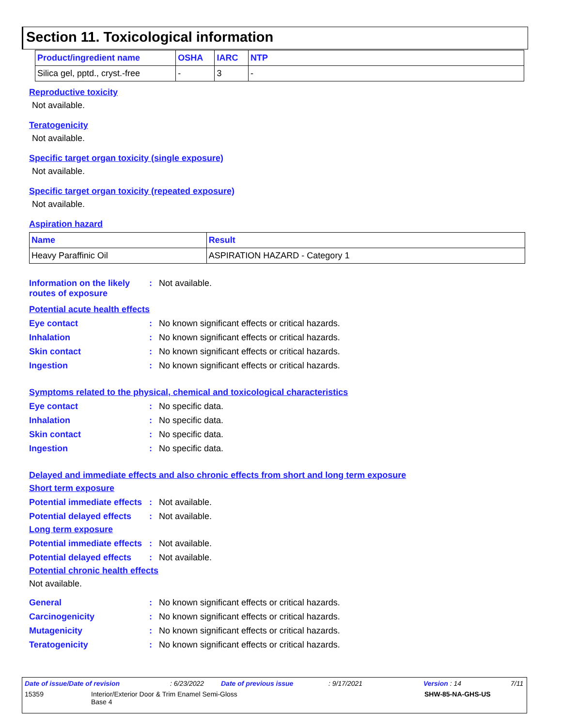Section 11. Toxicological information
| Product/ingredient name | OSHA | IARC | NTP |
| --- | --- | --- | --- |
| Silica gel, pptd., cryst.-free | - | 3 | - |
Reproductive toxicity
Not available.
Teratogenicity
Not available.
Specific target organ toxicity (single exposure)
Not available.
Specific target organ toxicity (repeated exposure)
Not available.
Aspiration hazard
| Name | Result |
| --- | --- |
| Heavy Paraffinic Oil | ASPIRATION HAZARD - Category 1 |
Information on the likely routes of exposure
: Not available.
Potential acute health effects
Eye contact : No known significant effects or critical hazards.
Inhalation : No known significant effects or critical hazards.
Skin contact : No known significant effects or critical hazards.
Ingestion : No known significant effects or critical hazards.
Symptoms related to the physical, chemical and toxicological characteristics
Eye contact : No specific data.
Inhalation : No specific data.
Skin contact : No specific data.
Ingestion : No specific data.
Delayed and immediate effects and also chronic effects from short and long term exposure
Short term exposure
Potential immediate effects
: Not available.
Potential delayed effects
: Not available.
Long term exposure
Potential immediate effects
: Not available.
Potential delayed effects
: Not available.
Potential chronic health effects
Not available.
General : No known significant effects or critical hazards.
Carcinogenicity : No known significant effects or critical hazards.
Mutagenicity : No known significant effects or critical hazards.
Teratogenicity : No known significant effects or critical hazards.
Date of issue/Date of revision: 6/23/2022 Date of previous issue: 9/17/2021 Version : 14 7/11
15359 Interior/Exterior Door & Trim Enamel Semi-Gloss
Base 4 SHW-85-NA-GHS-US